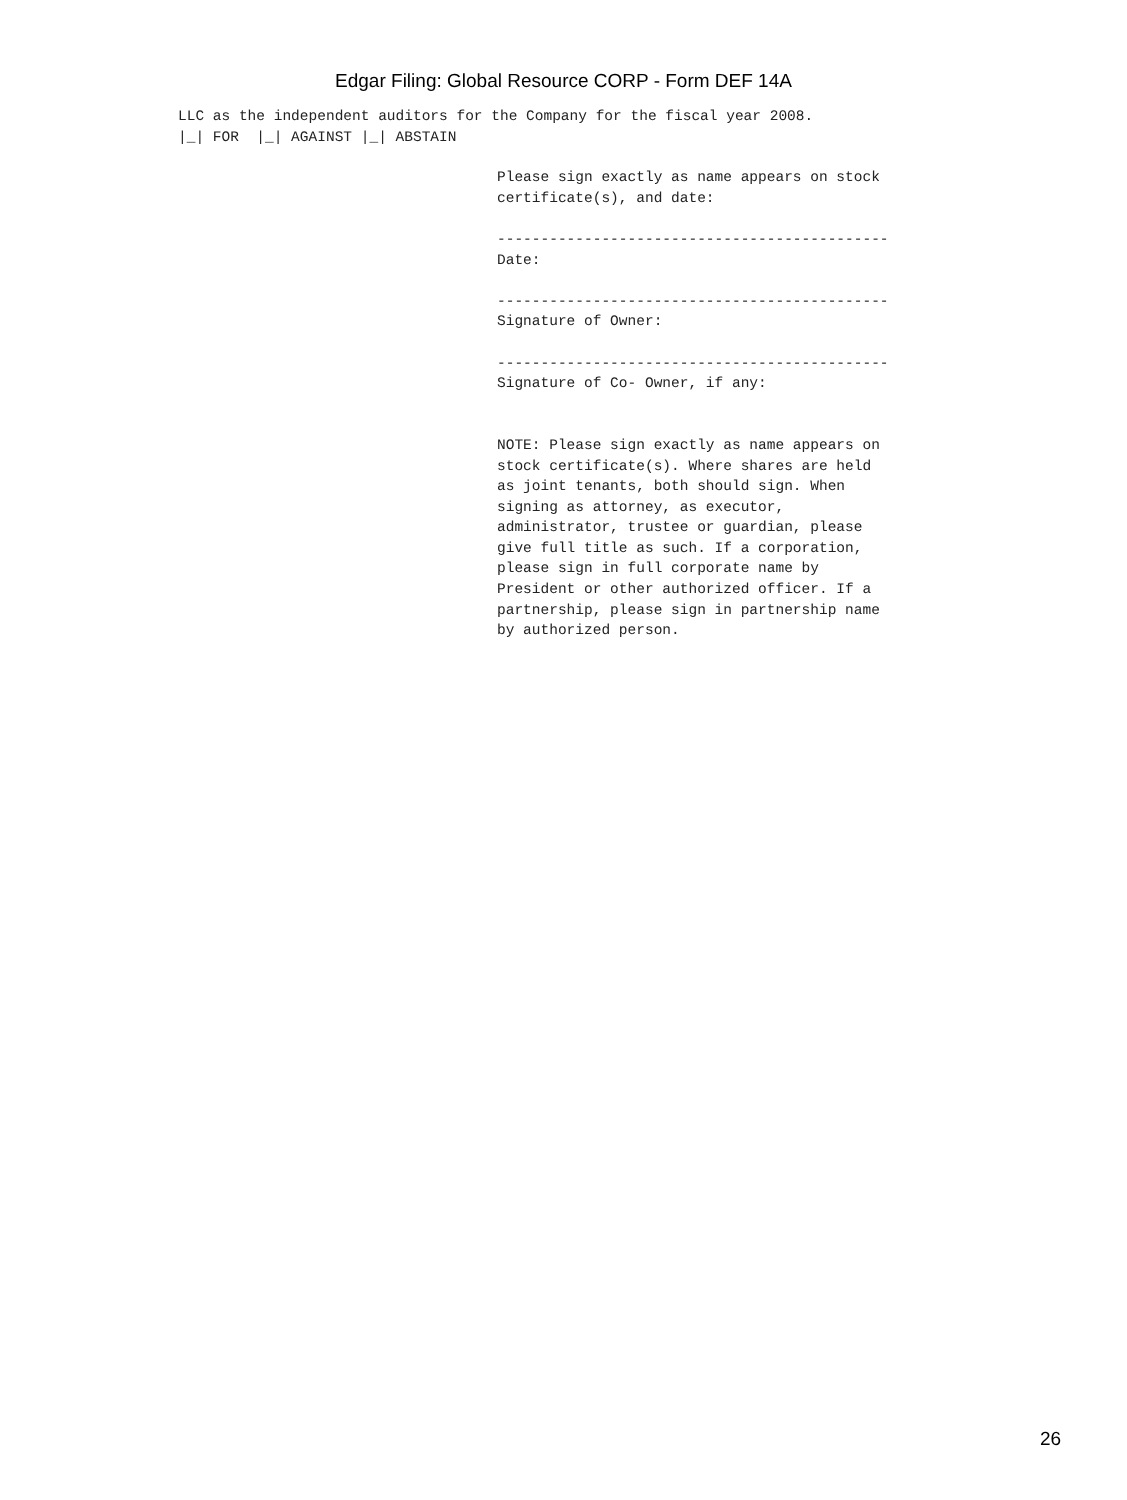Edgar Filing: Global Resource CORP - Form DEF 14A
LLC as the independent auditors for the Company for the fiscal year 2008.
|_| FOR  |_| AGAINST |_| ABSTAIN
Please sign exactly as name appears on stock
certificate(s), and date:

---------------------------------------------
Date:

---------------------------------------------
Signature of Owner:

---------------------------------------------
Signature of Co- Owner, if any:


NOTE: Please sign exactly as name appears on
stock certificate(s). Where shares are held
as joint tenants, both should sign. When
signing as attorney, as executor,
administrator, trustee or guardian, please
give full title as such. If a corporation,
please sign in full corporate name by
President or other authorized officer. If a
partnership, please sign in partnership name
by authorized person.
26